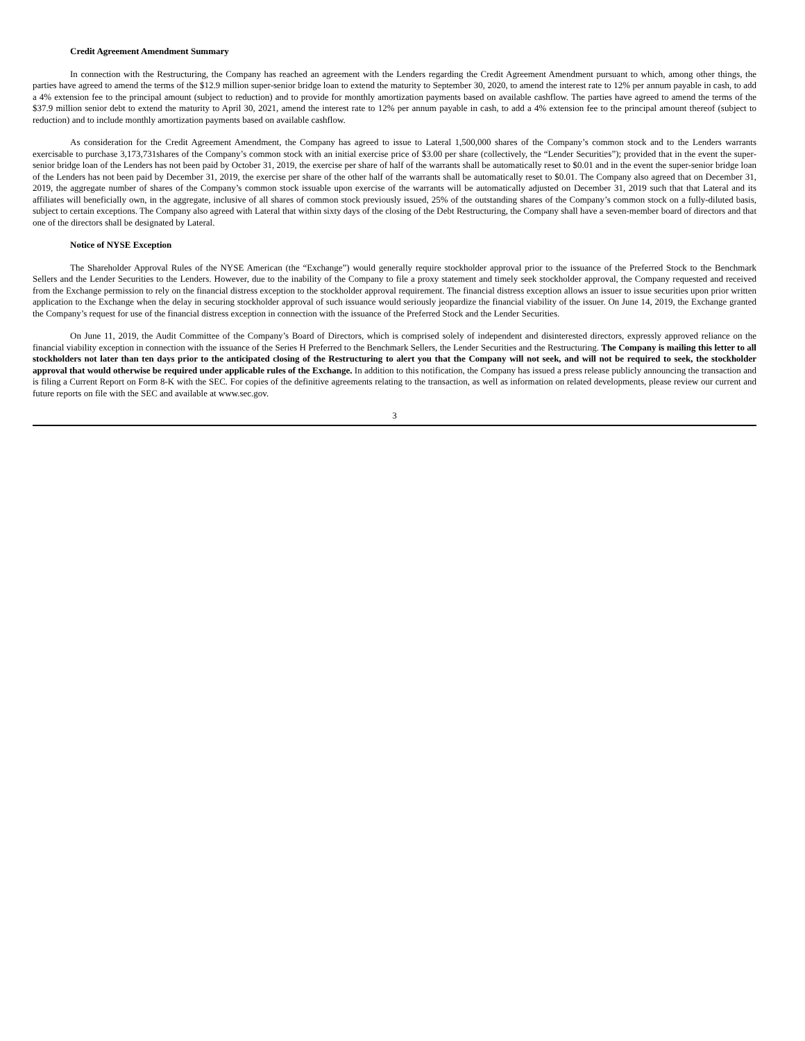Credit Agreement Amendment Summary
In connection with the Restructuring, the Company has reached an agreement with the Lenders regarding the Credit Agreement Amendment pursuant to which, among other things, the parties have agreed to amend the terms of the $12.9 million super-senior bridge loan to extend the maturity to September 30, 2020, to amend the interest rate to 12% per annum payable in cash, to add a 4% extension fee to the principal amount (subject to reduction) and to provide for monthly amortization payments based on available cashflow. The parties have agreed to amend the terms of the $37.9 million senior debt to extend the maturity to April 30, 2021, amend the interest rate to 12% per annum payable in cash, to add a 4% extension fee to the principal amount thereof (subject to reduction) and to include monthly amortization payments based on available cashflow.
As consideration for the Credit Agreement Amendment, the Company has agreed to issue to Lateral 1,500,000 shares of the Company’s common stock and to the Lenders warrants exercisable to purchase 3,173,731shares of the Company’s common stock with an initial exercise price of $3.00 per share (collectively, the “Lender Securities”); provided that in the event the super-senior bridge loan of the Lenders has not been paid by October 31, 2019, the exercise per share of half of the warrants shall be automatically reset to $0.01 and in the event the super-senior bridge loan of the Lenders has not been paid by December 31, 2019, the exercise per share of the other half of the warrants shall be automatically reset to $0.01. The Company also agreed that on December 31, 2019, the aggregate number of shares of the Company’s common stock issuable upon exercise of the warrants will be automatically adjusted on December 31, 2019 such that that Lateral and its affiliates will beneficially own, in the aggregate, inclusive of all shares of common stock previously issued, 25% of the outstanding shares of the Company’s common stock on a fully-diluted basis, subject to certain exceptions. The Company also agreed with Lateral that within sixty days of the closing of the Debt Restructuring, the Company shall have a seven-member board of directors and that one of the directors shall be designated by Lateral.
Notice of NYSE Exception
The Shareholder Approval Rules of the NYSE American (the “Exchange”) would generally require stockholder approval prior to the issuance of the Preferred Stock to the Benchmark Sellers and the Lender Securities to the Lenders. However, due to the inability of the Company to file a proxy statement and timely seek stockholder approval, the Company requested and received from the Exchange permission to rely on the financial distress exception to the stockholder approval requirement. The financial distress exception allows an issuer to issue securities upon prior written application to the Exchange when the delay in securing stockholder approval of such issuance would seriously jeopardize the financial viability of the issuer. On June 14, 2019, the Exchange granted the Company’s request for use of the financial distress exception in connection with the issuance of the Preferred Stock and the Lender Securities.
On June 11, 2019, the Audit Committee of the Company’s Board of Directors, which is comprised solely of independent and disinterested directors, expressly approved reliance on the financial viability exception in connection with the issuance of the Series H Preferred to the Benchmark Sellers, the Lender Securities and the Restructuring. The Company is mailing this letter to all stockholders not later than ten days prior to the anticipated closing of the Restructuring to alert you that the Company will not seek, and will not be required to seek, the stockholder approval that would otherwise be required under applicable rules of the Exchange. In addition to this notification, the Company has issued a press release publicly announcing the transaction and is filing a Current Report on Form 8-K with the SEC. For copies of the definitive agreements relating to the transaction, as well as information on related developments, please review our current and future reports on file with the SEC and available at www.sec.gov.
3